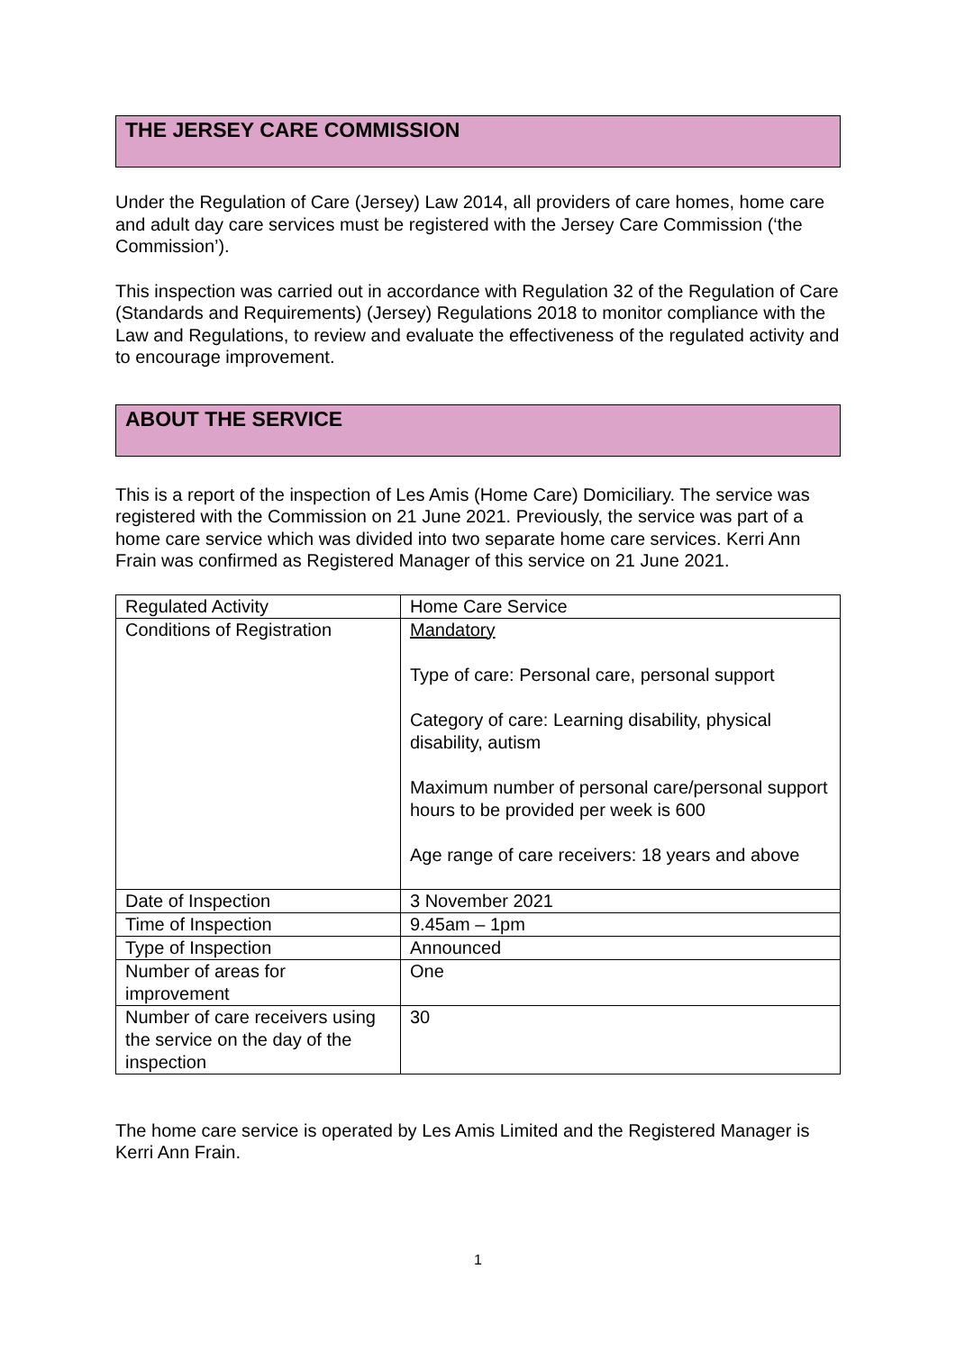THE JERSEY CARE COMMISSION
Under the Regulation of Care (Jersey) Law 2014, all providers of care homes, home care and adult day care services must be registered with the Jersey Care Commission (‘the Commission’).
This inspection was carried out in accordance with Regulation 32 of the Regulation of Care (Standards and Requirements) (Jersey) Regulations 2018 to monitor compliance with the Law and Regulations, to review and evaluate the effectiveness of the regulated activity and to encourage improvement.
ABOUT THE SERVICE
This is a report of the inspection of Les Amis (Home Care) Domiciliary. The service was registered with the Commission on 21 June 2021. Previously, the service was part of a home care service which was divided into two separate home care services. Kerri Ann Frain was confirmed as Registered Manager of this service on 21 June 2021.
| Regulated Activity | Home Care Service |
| Conditions of Registration | Mandatory Type of care: Personal care, personal support Category of care: Learning disability, physical disability, autism Maximum number of personal care/personal support hours to be provided per week is 600 Age range of care receivers: 18 years and above |
| Date of Inspection | 3 November 2021 |
| Time of Inspection | 9.45am – 1pm |
| Type of Inspection | Announced |
| Number of areas for improvement | One |
| Number of care receivers using the service on the day of the inspection | 30 |
The home care service is operated by Les Amis Limited and the Registered Manager is Kerri Ann Frain.
1